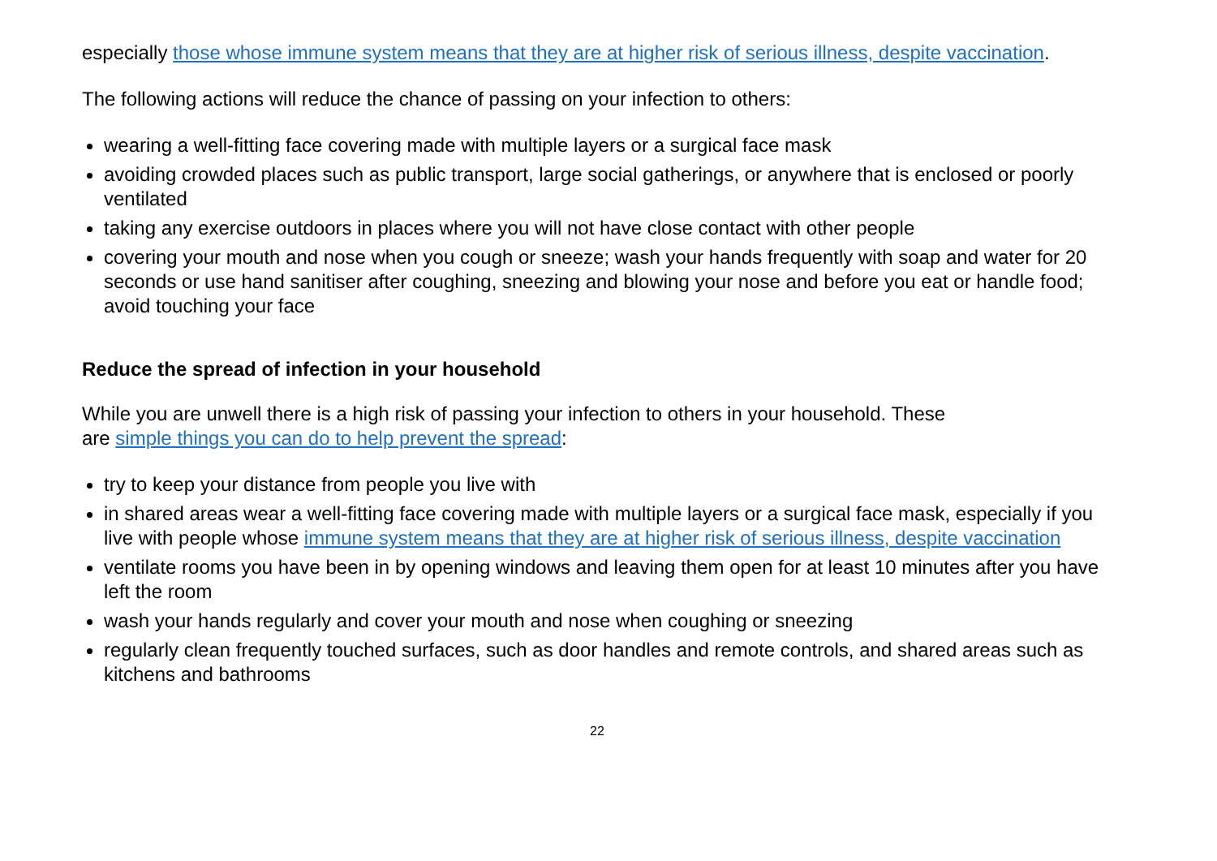especially those whose immune system means that they are at higher risk of serious illness, despite vaccination.
The following actions will reduce the chance of passing on your infection to others:
wearing a well-fitting face covering made with multiple layers or a surgical face mask
avoiding crowded places such as public transport, large social gatherings, or anywhere that is enclosed or poorly ventilated
taking any exercise outdoors in places where you will not have close contact with other people
covering your mouth and nose when you cough or sneeze; wash your hands frequently with soap and water for 20 seconds or use hand sanitiser after coughing, sneezing and blowing your nose and before you eat or handle food; avoid touching your face
Reduce the spread of infection in your household
While you are unwell there is a high risk of passing your infection to others in your household. These
are simple things you can do to help prevent the spread:
try to keep your distance from people you live with
in shared areas wear a well-fitting face covering made with multiple layers or a surgical face mask, especially if you live with people whose immune system means that they are at higher risk of serious illness, despite vaccination
ventilate rooms you have been in by opening windows and leaving them open for at least 10 minutes after you have left the room
wash your hands regularly and cover your mouth and nose when coughing or sneezing
regularly clean frequently touched surfaces, such as door handles and remote controls, and shared areas such as kitchens and bathrooms
22